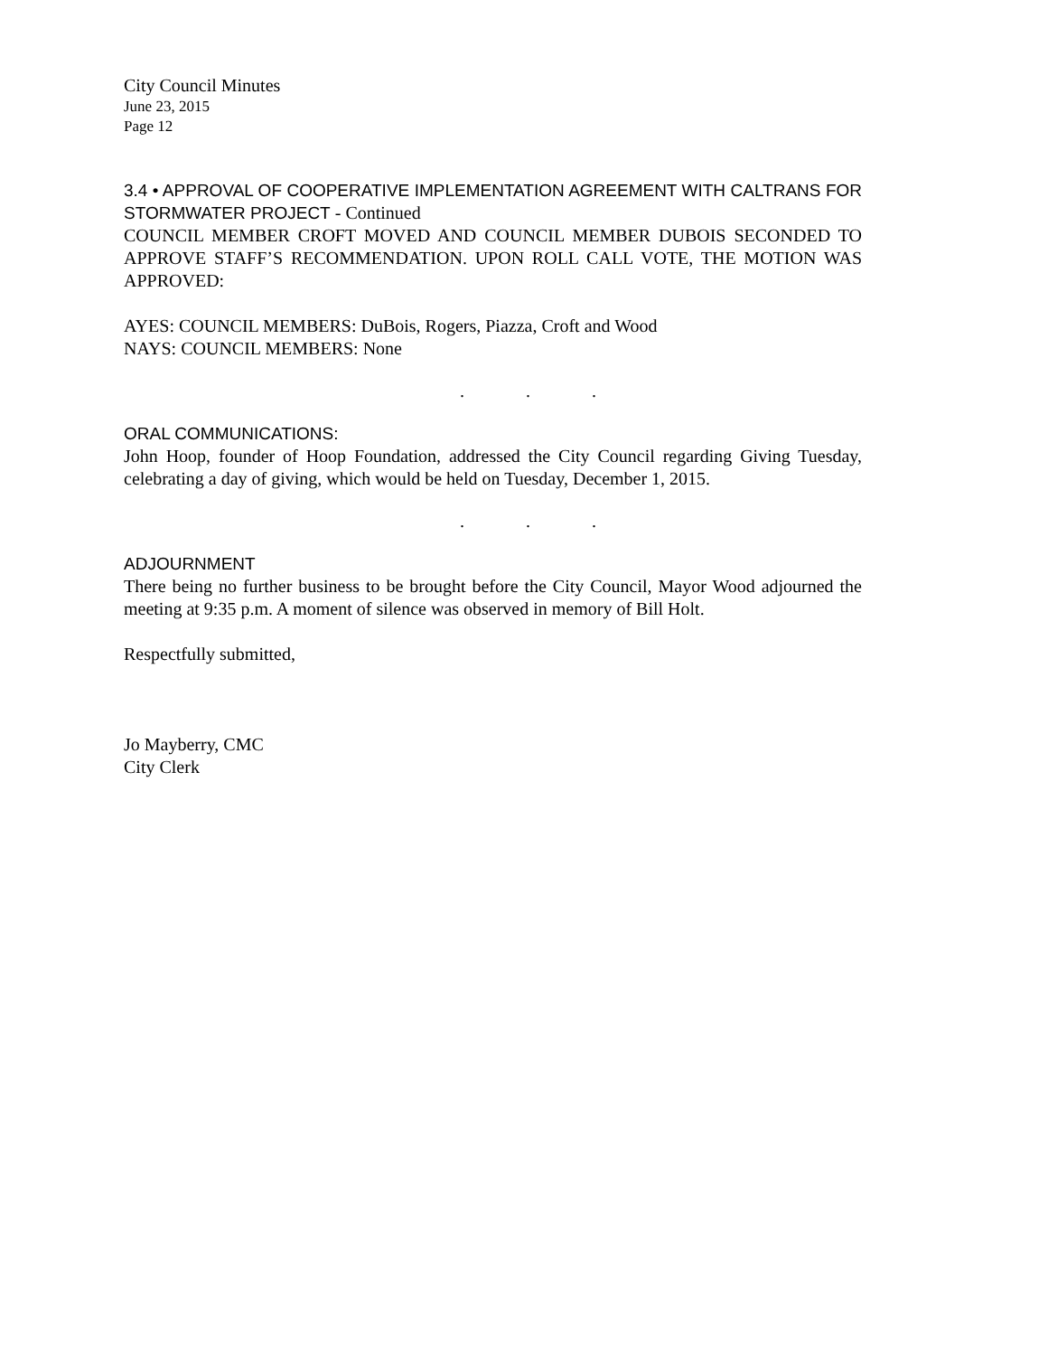City Council Minutes
June 23, 2015
Page 12
3.4 • APPROVAL OF COOPERATIVE IMPLEMENTATION AGREEMENT WITH CALTRANS FOR STORMWATER PROJECT - Continued
COUNCIL MEMBER CROFT MOVED AND COUNCIL MEMBER DUBOIS SECONDED TO APPROVE STAFF’S RECOMMENDATION. UPON ROLL CALL VOTE, THE MOTION WAS APPROVED:
AYES: COUNCIL MEMBERS: DuBois, Rogers, Piazza, Croft and Wood
NAYS: COUNCIL MEMBERS: None
. . .
ORAL COMMUNICATIONS:
John Hoop, founder of Hoop Foundation, addressed the City Council regarding Giving Tuesday, celebrating a day of giving, which would be held on Tuesday, December 1, 2015.
. . .
ADJOURNMENT
There being no further business to be brought before the City Council, Mayor Wood adjourned the meeting at 9:35 p.m. A moment of silence was observed in memory of Bill Holt.
Respectfully submitted,
Jo Mayberry, CMC
City Clerk